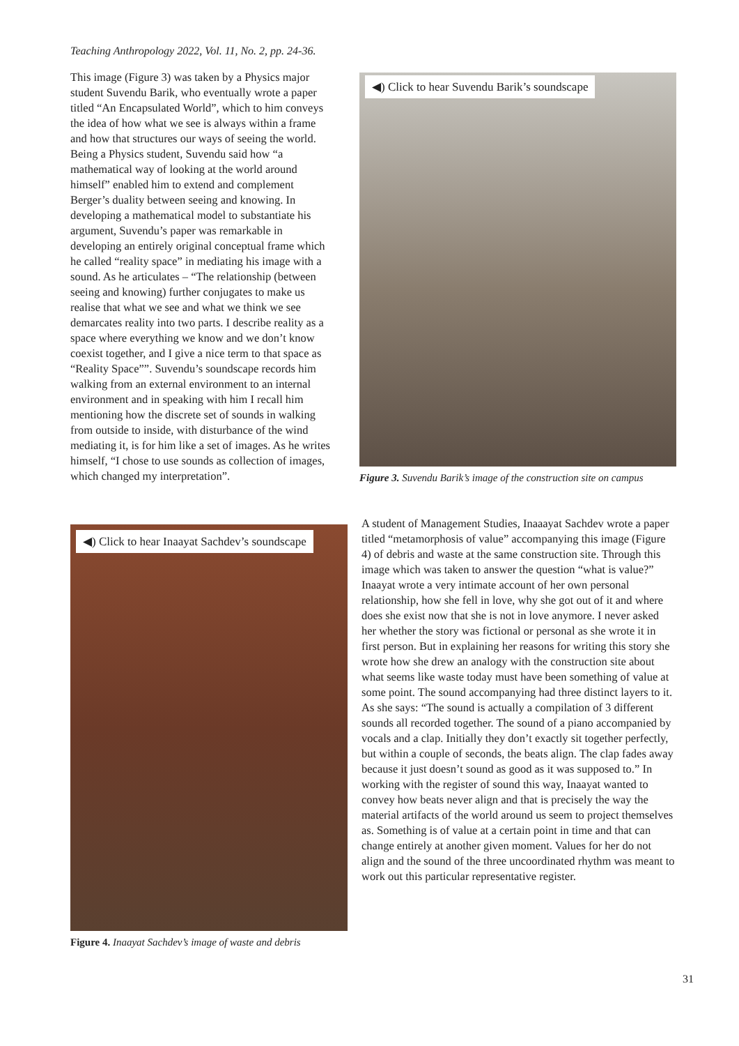Teaching Anthropology 2022, Vol. 11, No. 2, pp. 24-36.
This image (Figure 3) was taken by a Physics major student Suvendu Barik, who eventually wrote a paper titled “An Encapsulated World”, which to him conveys the idea of how what we see is always within a frame and how that structures our ways of seeing the world. Being a Physics student, Suvendu said how “a mathematical way of looking at the world around himself” enabled him to extend and complement Berger’s duality between seeing and knowing. In developing a mathematical model to substantiate his argument, Suvendu’s paper was remarkable in developing an entirely original conceptual frame which he called “reality space” in mediating his image with a sound. As he articulates – “The relationship (between seeing and knowing) further conjugates to make us realise that what we see and what we think we see demarcates reality into two parts. I describe reality as a space where everything we know and we don’t know coexist together, and I give a nice term to that space as “Reality Space””. Suvendu’s soundscape records him walking from an external environment to an internal environment and in speaking with him I recall him mentioning how the discrete set of sounds in walking from outside to inside, with disturbance of the wind mediating it, is for him like a set of images. As he writes himself, “I chose to use sounds as collection of images, which changed my interpretation”.
◀) Click to hear Suvendu Barik’s soundscape
Figure 3. Suvendu Barik’s image of the construction site on campus
◀) Click to hear Inaayat Sachdev’s soundscape
Figure 4. Inaayat Sachdev’s image of waste and debris
A student of Management Studies, Inaaayat Sachdev wrote a paper titled “metamorphosis of value” accompanying this image (Figure 4) of debris and waste at the same construction site. Through this image which was taken to answer the question “what is value?” Inaayat wrote a very intimate account of her own personal relationship, how she fell in love, why she got out of it and where does she exist now that she is not in love anymore. I never asked her whether the story was fictional or personal as she wrote it in first person. But in explaining her reasons for writing this story she wrote how she drew an analogy with the construction site about what seems like waste today must have been something of value at some point. The sound accompanying had three distinct layers to it. As she says: “The sound is actually a compilation of 3 different sounds all recorded together. The sound of a piano accompanied by vocals and a clap. Initially they don’t exactly sit together perfectly, but within a couple of seconds, the beats align. The clap fades away because it just doesn’t sound as good as it was supposed to.” In working with the register of sound this way, Inaayat wanted to convey how beats never align and that is precisely the way the material artifacts of the world around us seem to project themselves as. Something is of value at a certain point in time and that can change entirely at another given moment. Values for her do not align and the sound of the three uncoordinated rhythm was meant to work out this particular representative register.
31